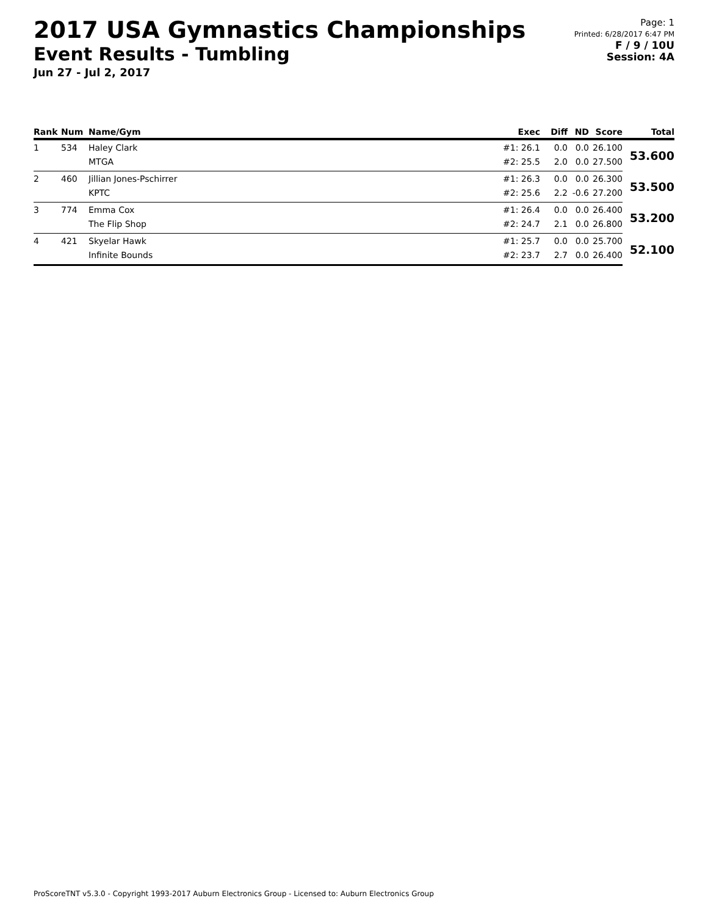2017 USA Gymnastics Championships
Event Results - Tumbling
Jun 27 - Jul 2, 2017
Page: 1
Printed: 6/28/2017 6:47 PM
F / 9 / 10U
Session: 4A
| Rank | Num | Name/Gym | Exec | Diff | ND | Score | Total |
| --- | --- | --- | --- | --- | --- | --- | --- |
| 1 | 534 | Haley Clark | #1: 26.1 | 0.0 | 0.0 | 26.100 | 53.600 |
| | | MTGA | #2: 25.5 | 2.0 | 0.0 | 27.500 | |
| 2 | 460 | Jillian Jones-Pschirrer | #1: 26.3 | 0.0 | 0.0 | 26.300 | 53.500 |
| | | KPTC | #2: 25.6 | 2.2 | -0.6 | 27.200 | |
| 3 | 774 | Emma Cox | #1: 26.4 | 0.0 | 0.0 | 26.400 | 53.200 |
| | | The Flip Shop | #2: 24.7 | 2.1 | 0.0 | 26.800 | |
| 4 | 421 | Skyelar Hawk | #1: 25.7 | 0.0 | 0.0 | 25.700 | 52.100 |
| | | Infinite Bounds | #2: 23.7 | 2.7 | 0.0 | 26.400 | |
ProScoreTNT v5.3.0 - Copyright 1993-2017 Auburn Electronics Group - Licensed to: Auburn Electronics Group